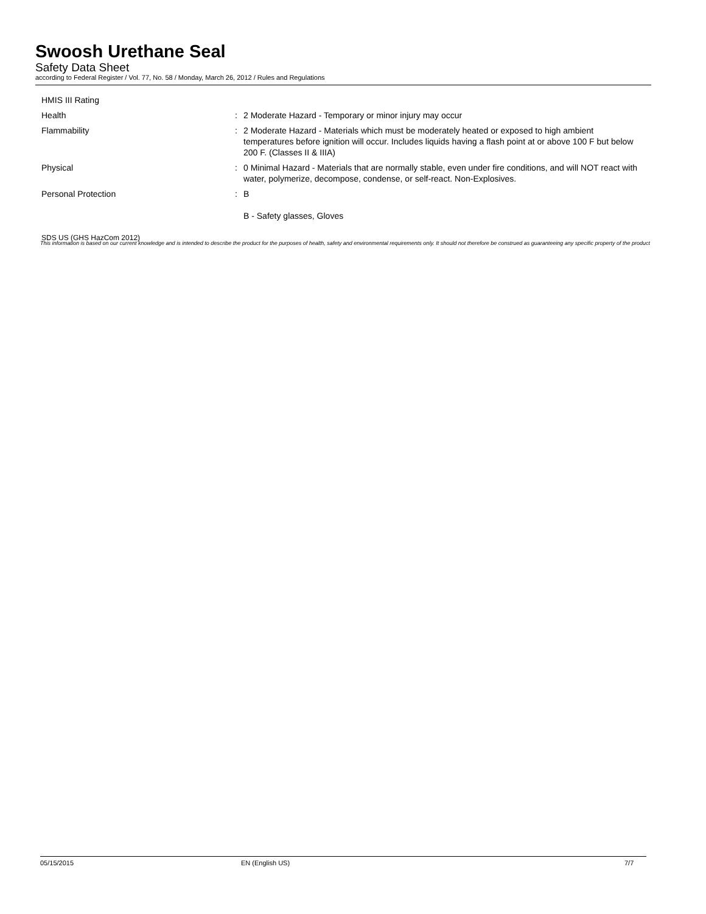Swoosh Urethane Seal
Safety Data Sheet
according to Federal Register / Vol. 77, No. 58 / Monday, March 26, 2012 / Rules and Regulations
HMIS III Rating
Health : 2 Moderate Hazard - Temporary or minor injury may occur
Flammability : 2 Moderate Hazard - Materials which must be moderately heated or exposed to high ambient temperatures before ignition will occur. Includes liquids having a flash point at or above 100 F but below 200 F. (Classes II & IIIA)
Physical : 0 Minimal Hazard - Materials that are normally stable, even under fire conditions, and will NOT react with water, polymerize, decompose, condense, or self-react. Non-Explosives.
Personal Protection : B
B - Safety glasses, Gloves
SDS US (GHS HazCom 2012)
This information is based on our current knowledge and is intended to describe the product for the purposes of health, safety and environmental requirements only. It should not therefore be construed as guaranteeing any specific property of the product
05/15/2015 EN (English US) 7/7